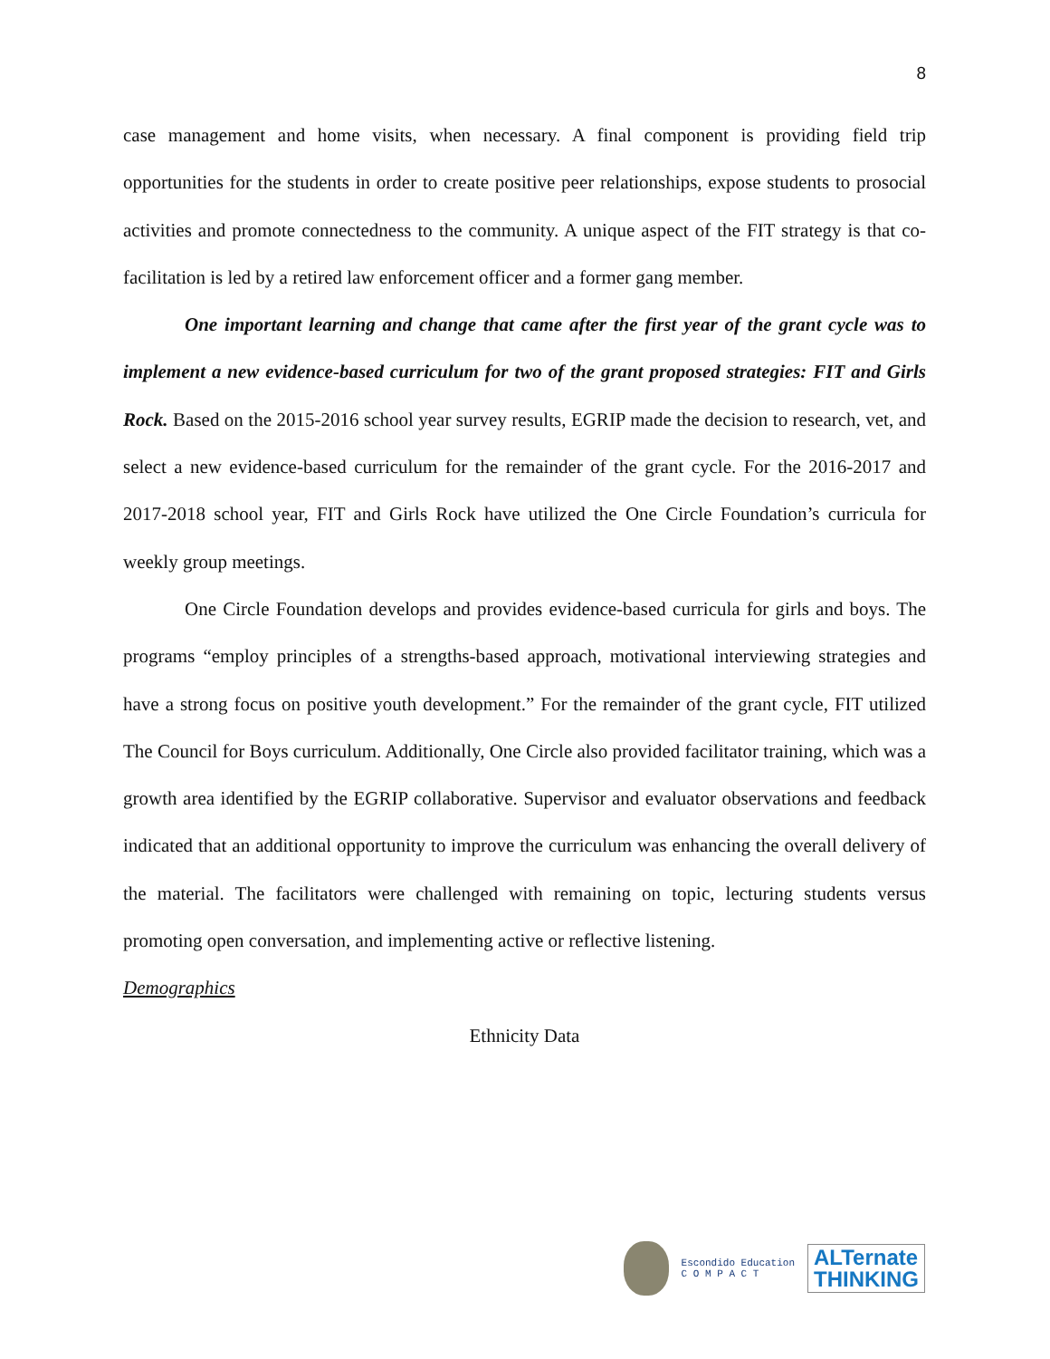8
case management and home visits, when necessary. A final component is providing field trip opportunities for the students in order to create positive peer relationships, expose students to prosocial activities and promote connectedness to the community. A unique aspect of the FIT strategy is that co-facilitation is led by a retired law enforcement officer and a former gang member.
One important learning and change that came after the first year of the grant cycle was to implement a new evidence-based curriculum for two of the grant proposed strategies: FIT and Girls Rock. Based on the 2015-2016 school year survey results, EGRIP made the decision to research, vet, and select a new evidence-based curriculum for the remainder of the grant cycle. For the 2016-2017 and 2017-2018 school year, FIT and Girls Rock have utilized the One Circle Foundation’s curricula for weekly group meetings.
One Circle Foundation develops and provides evidence-based curricula for girls and boys. The programs “employ principles of a strengths-based approach, motivational interviewing strategies and have a strong focus on positive youth development.” For the remainder of the grant cycle, FIT utilized The Council for Boys curriculum. Additionally, One Circle also provided facilitator training, which was a growth area identified by the EGRIP collaborative. Supervisor and evaluator observations and feedback indicated that an additional opportunity to improve the curriculum was enhancing the overall delivery of the material. The facilitators were challenged with remaining on topic, lecturing students versus promoting open conversation, and implementing active or reflective listening.
Demographics
Ethnicity Data
Escondido Education
C O M P A C T
ALTernate
THINKING